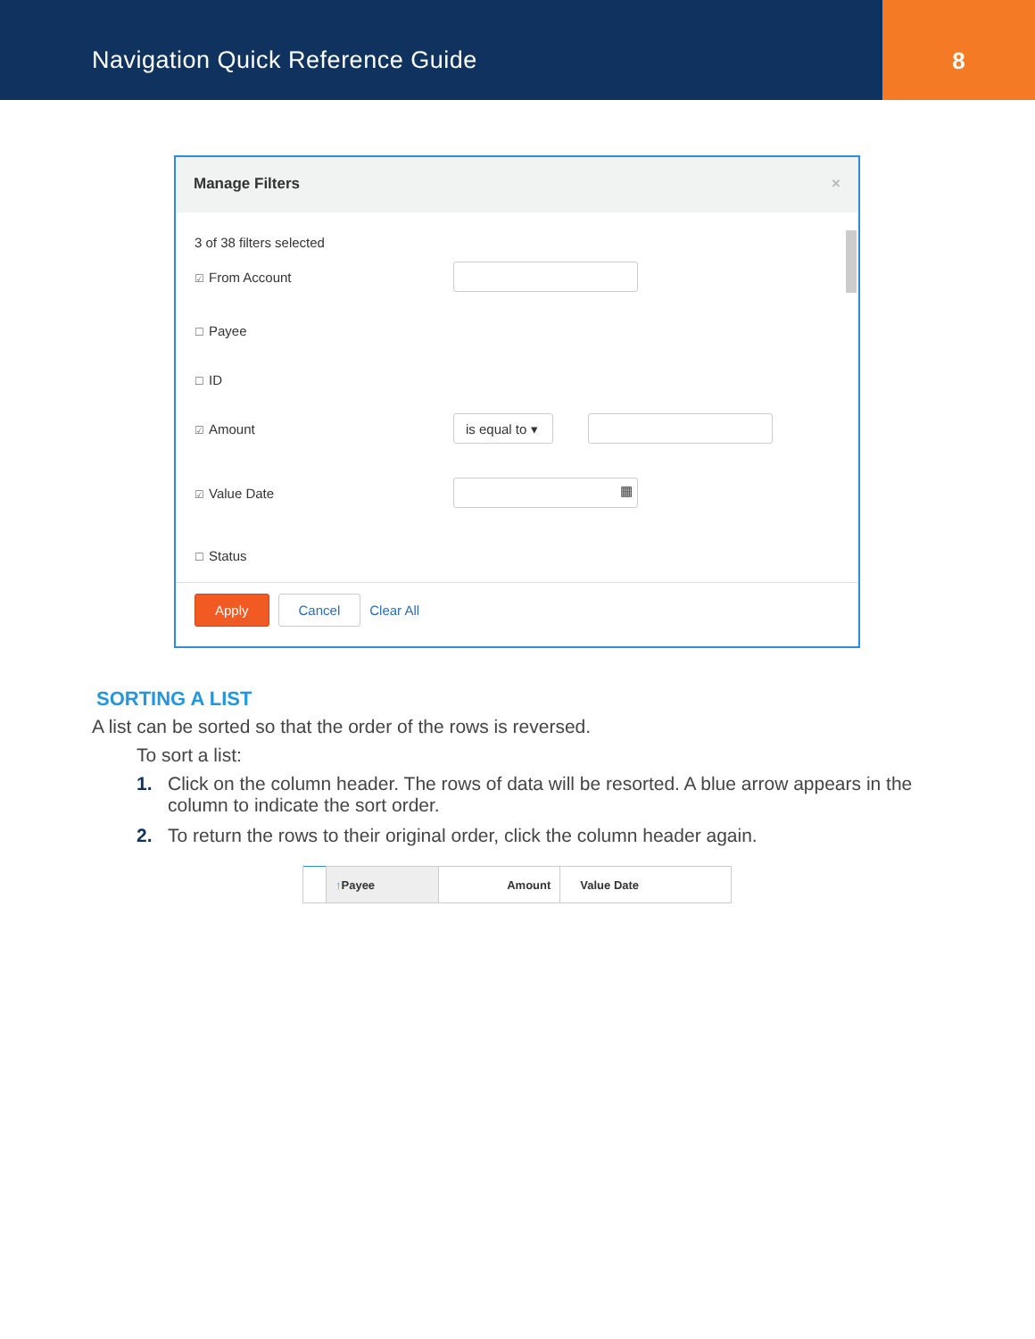Navigation Quick Reference Guide
8
Manage Filters ×
3 of 38 filters selected
☑ From Account
☐ Payee
☐ ID
☑ Amount
is equal to ▾
☑ Value Date
▦
☐ Status
Apply Cancel Clear All
SORTING A LIST
A list can be sorted so that the order of the rows is reversed.
To sort a list:
1. Click on the column header. The rows of data will be resorted. A blue arrow appears in the column to indicate the sort order.
2. To return the rows to their original order, click the column header again.
| | ↑ Payee | Amount | Value Date |